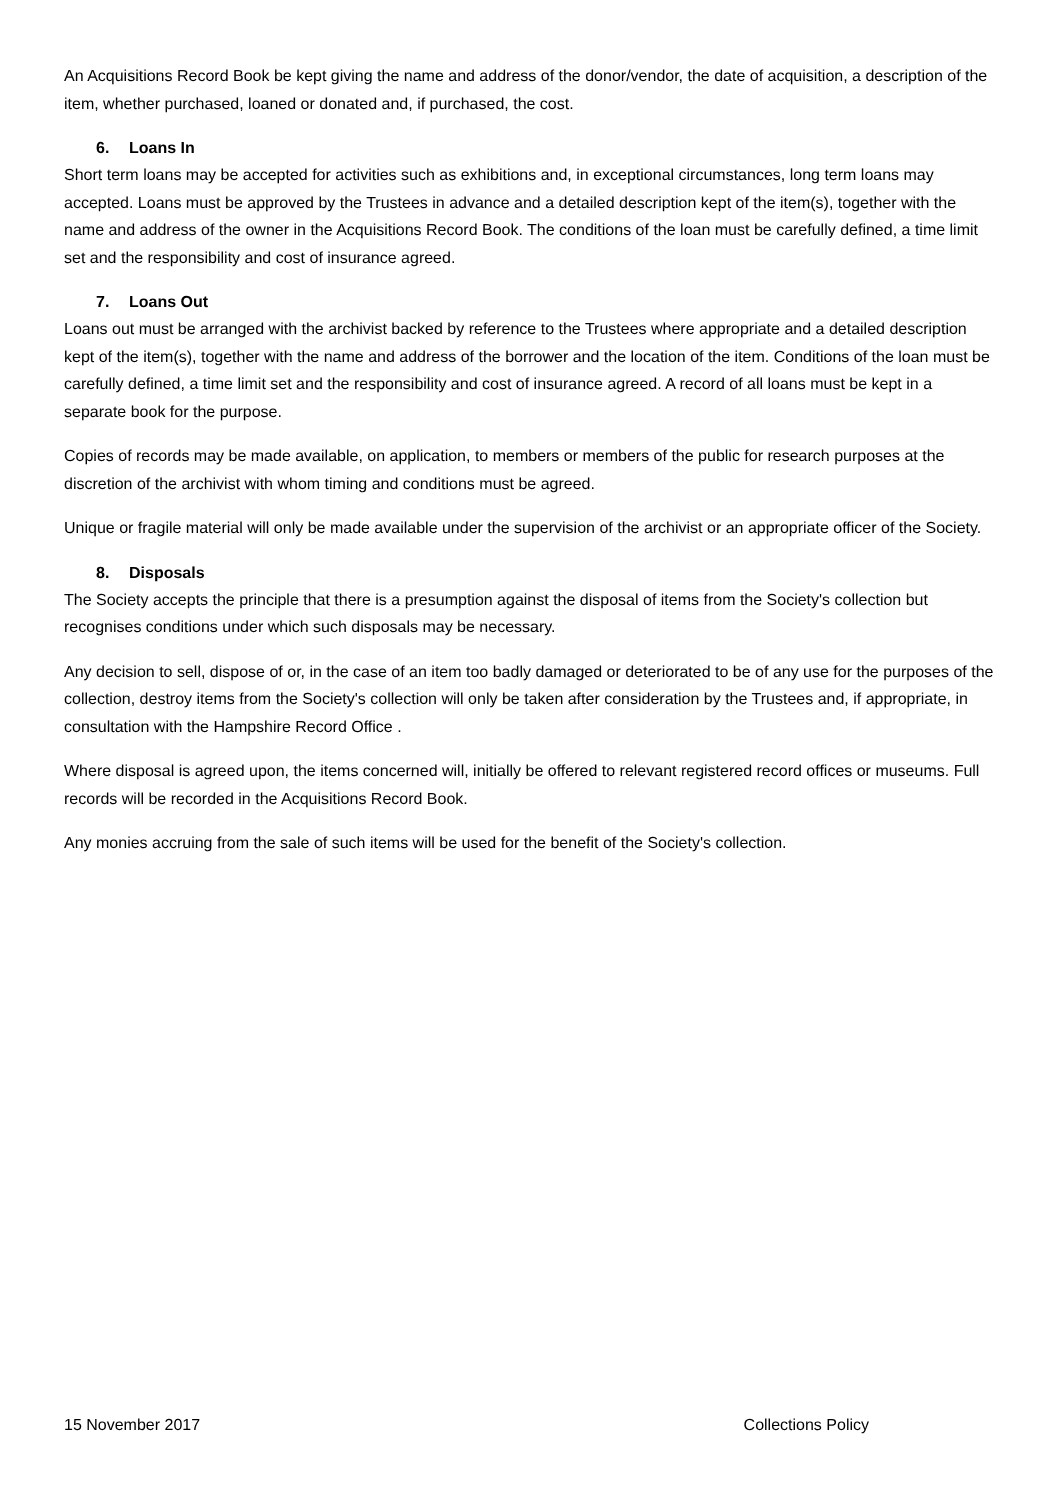An Acquisitions Record Book be kept giving the name and address of the donor/vendor, the date of acquisition, a description of the item, whether purchased, loaned or donated and, if purchased, the cost.
6. Loans In
Short term loans may be accepted for activities such as exhibitions and, in exceptional circumstances, long term loans may accepted. Loans must be approved by the Trustees in advance and a detailed description kept of the item(s), together with the name and address of the owner in the Acquisitions Record Book. The conditions of the loan must be carefully defined, a time limit set and the responsibility and cost of insurance agreed.
7. Loans Out
Loans out must be arranged with the archivist backed by reference to the Trustees where appropriate and a detailed description kept of the item(s), together with the name and address of the borrower and the location of the item. Conditions of the loan must be carefully defined, a time limit set and the responsibility and cost of insurance agreed. A record of all loans must be kept in a separate book for the purpose.
Copies of records may be made available, on application, to members or members of the public for research purposes at the discretion of the archivist with whom timing and conditions must be agreed.
Unique or fragile material will only be made available under the supervision of the archivist or an appropriate officer of the Society.
8. Disposals
The Society accepts the principle that there is a presumption against the disposal of items from the Society's collection but recognises conditions under which such disposals may be necessary.
Any decision to sell, dispose of or, in the case of an item too badly damaged or deteriorated to be of any use for the purposes of the collection, destroy items from the Society's collection will only be taken after consideration by the Trustees and, if appropriate, in consultation with the Hampshire Record Office .
Where disposal is agreed upon, the items concerned will, initially be offered to relevant registered record offices or museums. Full records will be recorded in the Acquisitions Record Book.
Any monies accruing from the sale of such items will be used for the benefit of the Society's collection.
15 November 2017 Collections Policy